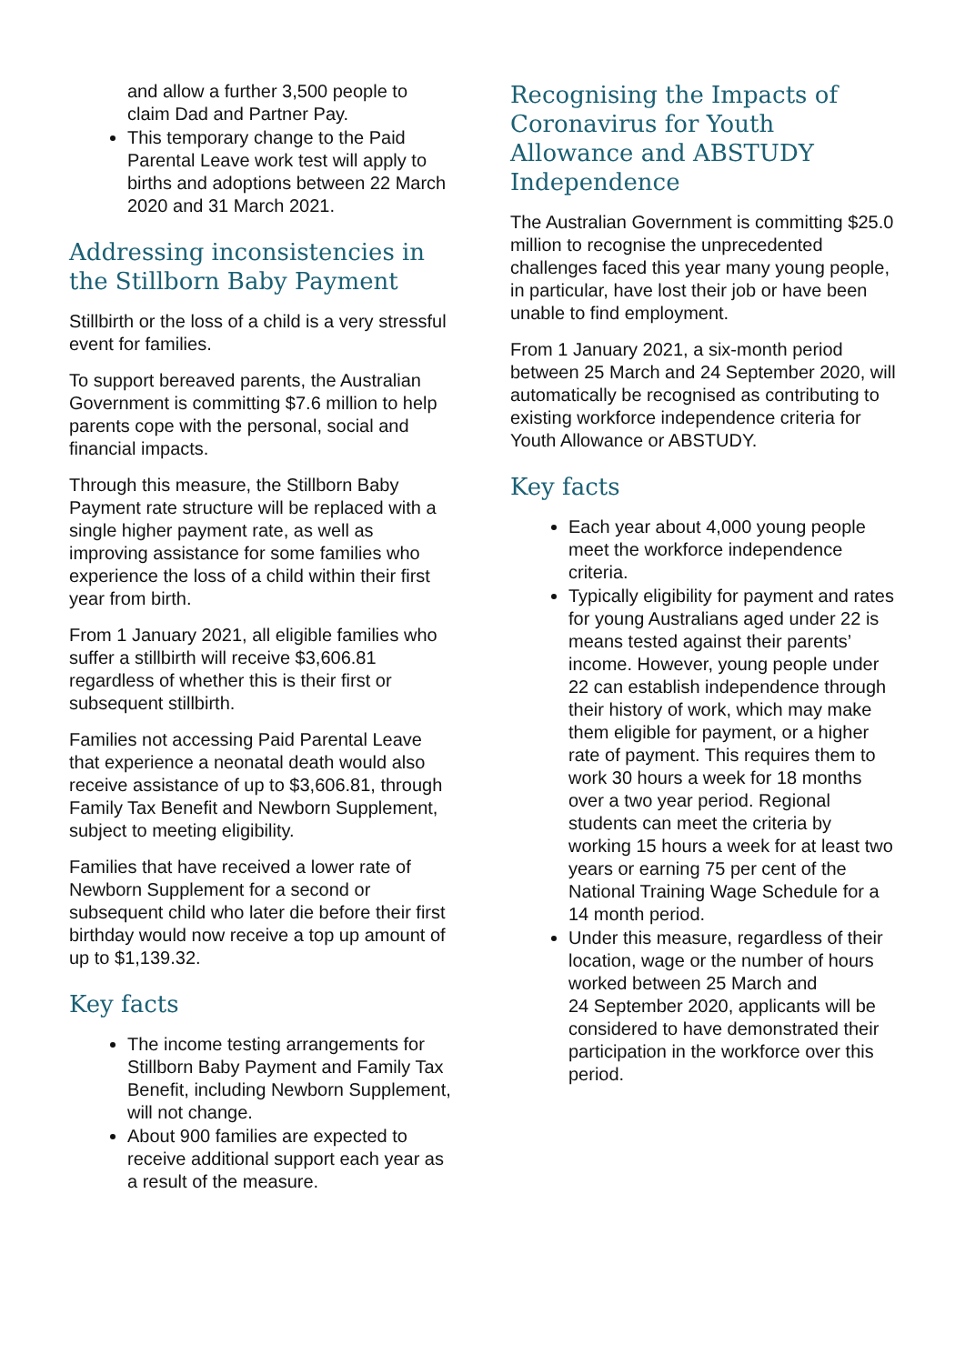and allow a further 3,500 people to claim Dad and Partner Pay.
This temporary change to the Paid Parental Leave work test will apply to births and adoptions between 22 March 2020 and 31 March 2021.
Addressing inconsistencies in the Stillborn Baby Payment
Stillbirth or the loss of a child is a very stressful event for families.
To support bereaved parents, the Australian Government is committing $7.6 million to help parents cope with the personal, social and financial impacts.
Through this measure, the Stillborn Baby Payment rate structure will be replaced with a single higher payment rate, as well as improving assistance for some families who experience the loss of a child within their first year from birth.
From 1 January 2021, all eligible families who suffer a stillbirth will receive $3,606.81 regardless of whether this is their first or subsequent stillbirth.
Families not accessing Paid Parental Leave that experience a neonatal death would also receive assistance of up to $3,606.81, through Family Tax Benefit and Newborn Supplement, subject to meeting eligibility.
Families that have received a lower rate of Newborn Supplement for a second or subsequent child who later die before their first birthday would now receive a top up amount of up to $1,139.32.
Key facts
The income testing arrangements for Stillborn Baby Payment and Family Tax Benefit, including Newborn Supplement, will not change.
About 900 families are expected to receive additional support each year as a result of the measure.
Recognising the Impacts of Coronavirus for Youth Allowance and ABSTUDY Independence
The Australian Government is committing $25.0 million to recognise the unprecedented challenges faced this year many young people, in particular, have lost their job or have been unable to find employment.
From 1 January 2021, a six-month period between 25 March and 24 September 2020, will automatically be recognised as contributing to existing workforce independence criteria for Youth Allowance or ABSTUDY.
Key facts
Each year about 4,000 young people meet the workforce independence criteria.
Typically eligibility for payment and rates for young Australians aged under 22 is means tested against their parents’ income. However, young people under 22 can establish independence through their history of work, which may make them eligible for payment, or a higher rate of payment. This requires them to work 30 hours a week for 18 months over a two year period. Regional students can meet the criteria by working 15 hours a week for at least two years or earning 75 per cent of the National Training Wage Schedule for a 14 month period.
Under this measure, regardless of their location, wage or the number of hours worked between 25 March and
24 September 2020, applicants will be considered to have demonstrated their participation in the workforce over this period.